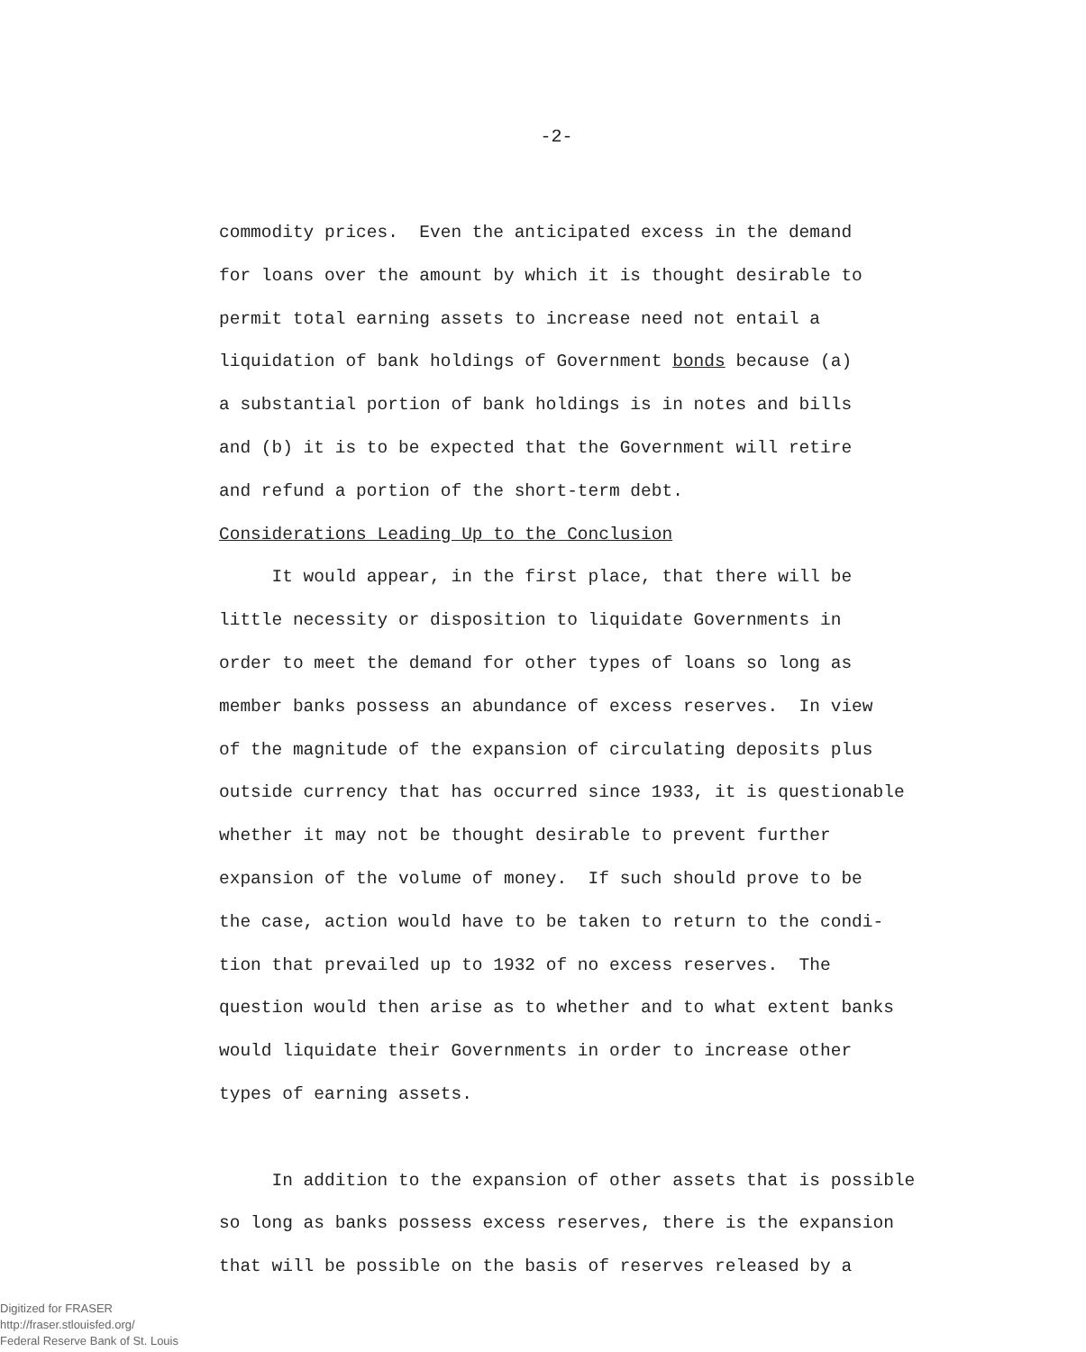-2-
commodity prices. Even the anticipated excess in the demand for loans over the amount by which it is thought desirable to permit total earning assets to increase need not entail a liquidation of bank holdings of Government bonds because (a) a substantial portion of bank holdings is in notes and bills and (b) it is to be expected that the Government will retire and refund a portion of the short-term debt. Considerations Leading Up to the Conclusion It would appear, in the first place, that there will be little necessity or disposition to liquidate Governments in order to meet the demand for other types of loans so long as member banks possess an abundance of excess reserves. In view of the magnitude of the expansion of circulating deposits plus outside currency that has occurred since 1933, it is questionable whether it may not be thought desirable to prevent further expansion of the volume of money. If such should prove to be the case, action would have to be taken to return to the condi- tion that prevailed up to 1932 of no excess reserves. The question would then arise as to whether and to what extent banks would liquidate their Governments in order to increase other types of earning assets. In addition to the expansion of other assets that is possible so long as banks possess excess reserves, there is the expansion that will be possible on the basis of reserves released by a
Digitized for FRASER
http://fraser.stlouisfed.org/
Federal Reserve Bank of St. Louis